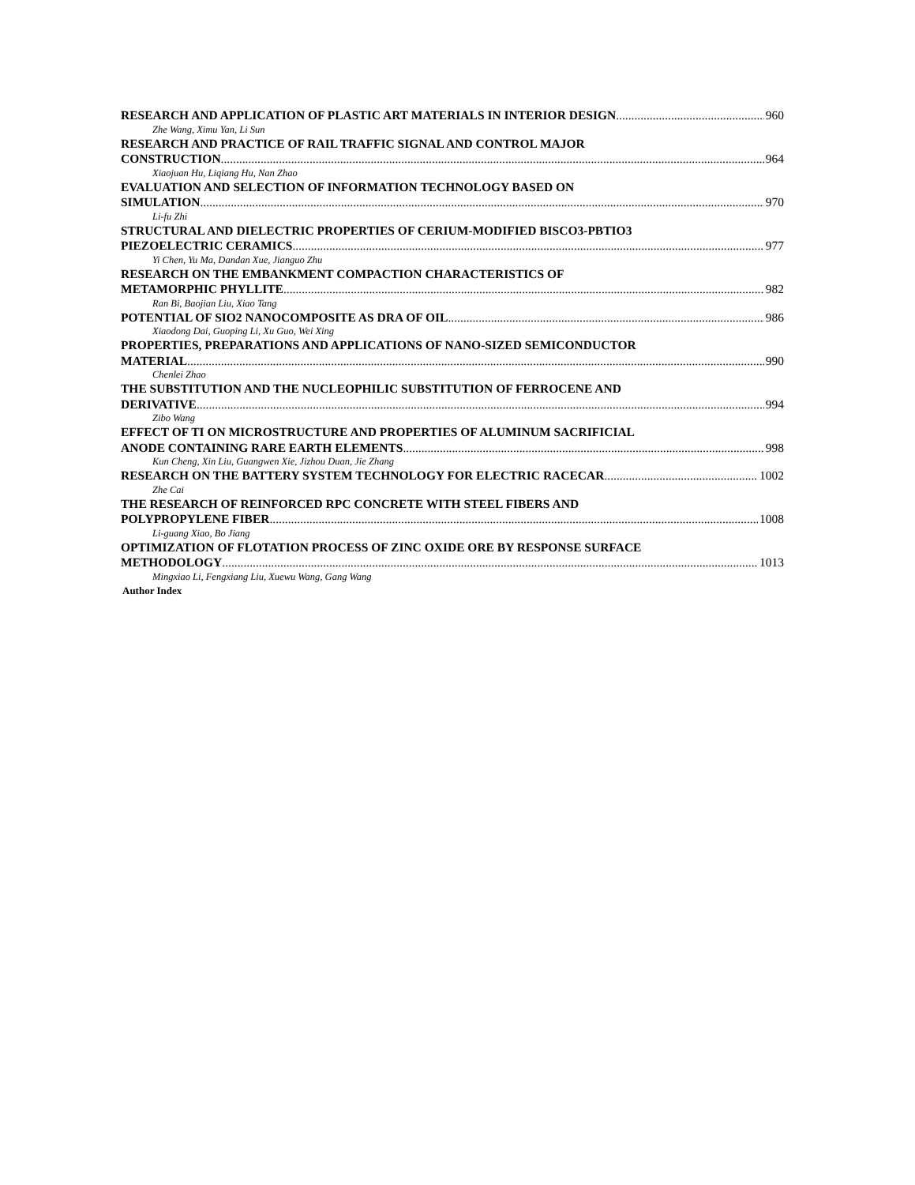RESEARCH AND APPLICATION OF PLASTIC ART MATERIALS IN INTERIOR DESIGN 960
Zhe Wang, Ximu Yan, Li Sun
RESEARCH AND PRACTICE OF RAIL TRAFFIC SIGNAL AND CONTROL MAJOR
CONSTRUCTION 964
Xiaojuan Hu, Liqiang Hu, Nan Zhao
EVALUATION AND SELECTION OF INFORMATION TECHNOLOGY BASED ON
SIMULATION 970
Li-fu Zhi
STRUCTURAL AND DIELECTRIC PROPERTIES OF CERIUM-MODIFIED BISCO3-PBTIO3
PIEZOELECTRIC CERAMICS 977
Yi Chen, Yu Ma, Dandan Xue, Jianguo Zhu
RESEARCH ON THE EMBANKMENT COMPACTION CHARACTERISTICS OF
METAMORPHIC PHYLLITE 982
Ran Bi, Baojian Liu, Xiao Tang
POTENTIAL OF SIO2 NANOCOMPOSITE AS DRA OF OIL 986
Xiaodong Dai, Guoping Li, Xu Guo, Wei Xing
PROPERTIES, PREPARATIONS AND APPLICATIONS OF NANO-SIZED SEMICONDUCTOR
MATERIAL 990
Chenlei Zhao
THE SUBSTITUTION AND THE NUCLEOPHILIC SUBSTITUTION OF FERROCENE AND
DERIVATIVE 994
Zibo Wang
EFFECT OF TI ON MICROSTRUCTURE AND PROPERTIES OF ALUMINUM SACRIFICIAL
ANODE CONTAINING RARE EARTH ELEMENTS 998
Kun Cheng, Xin Liu, Guangwen Xie, Jizhou Duan, Jie Zhang
RESEARCH ON THE BATTERY SYSTEM TECHNOLOGY FOR ELECTRIC RACECAR 1002
Zhe Cai
THE RESEARCH OF REINFORCED RPC CONCRETE WITH STEEL FIBERS AND
POLYPROPYLENE FIBER 1008
Li-guang Xiao, Bo Jiang
OPTIMIZATION OF FLOTATION PROCESS OF ZINC OXIDE ORE BY RESPONSE SURFACE
METHODOLOGY 1013
Mingxiao Li, Fengxiang Liu, Xuewu Wang, Gang Wang
Author Index